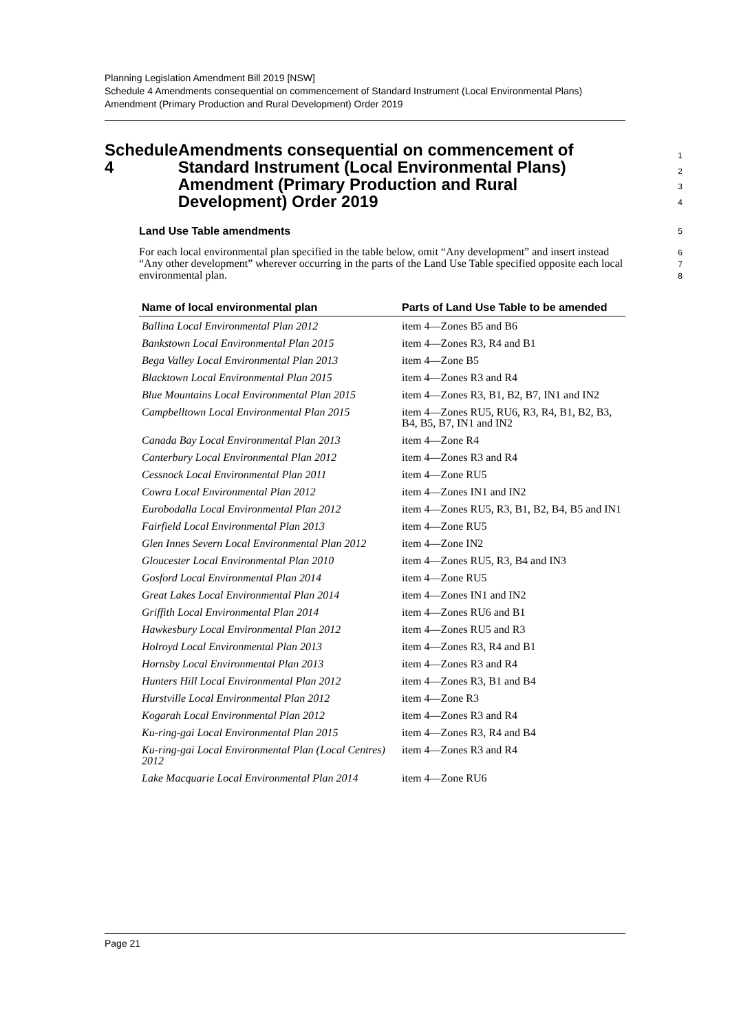Planning Legislation Amendment Bill 2019 [NSW]
Schedule 4 Amendments consequential on commencement of Standard Instrument (Local Environmental Plans) Amendment (Primary Production and Rural Development) Order 2019
Schedule 4 Amendments consequential on commencement of Standard Instrument (Local Environmental Plans) Amendment (Primary Production and Rural Development) Order 2019
1
2
3
4
Land Use Table amendments
5
For each local environmental plan specified in the table below, omit “Any development” and insert instead “Any other development” wherever occurring in the parts of the Land Use Table specified opposite each local environmental plan.
6
7
8
| Name of local environmental plan | Parts of Land Use Table to be amended |
| --- | --- |
| Ballina Local Environmental Plan 2012 | item 4—Zones B5 and B6 |
| Bankstown Local Environmental Plan 2015 | item 4—Zones R3, R4 and B1 |
| Bega Valley Local Environmental Plan 2013 | item 4—Zone B5 |
| Blacktown Local Environmental Plan 2015 | item 4—Zones R3 and R4 |
| Blue Mountains Local Environmental Plan 2015 | item 4—Zones R3, B1, B2, B7, IN1 and IN2 |
| Campbelltown Local Environmental Plan 2015 | item 4—Zones RU5, RU6, R3, R4, B1, B2, B3, B4, B5, B7, IN1 and IN2 |
| Canada Bay Local Environmental Plan 2013 | item 4—Zone R4 |
| Canterbury Local Environmental Plan 2012 | item 4—Zones R3 and R4 |
| Cessnock Local Environmental Plan 2011 | item 4—Zone RU5 |
| Cowra Local Environmental Plan 2012 | item 4—Zones IN1 and IN2 |
| Eurobodalla Local Environmental Plan 2012 | item 4—Zones RU5, R3, B1, B2, B4, B5 and IN1 |
| Fairfield Local Environmental Plan 2013 | item 4—Zone RU5 |
| Glen Innes Severn Local Environmental Plan 2012 | item 4—Zone IN2 |
| Gloucester Local Environmental Plan 2010 | item 4—Zones RU5, R3, B4 and IN3 |
| Gosford Local Environmental Plan 2014 | item 4—Zone RU5 |
| Great Lakes Local Environmental Plan 2014 | item 4—Zones IN1 and IN2 |
| Griffith Local Environmental Plan 2014 | item 4—Zones RU6 and B1 |
| Hawkesbury Local Environmental Plan 2012 | item 4—Zones RU5 and R3 |
| Holroyd Local Environmental Plan 2013 | item 4—Zones R3, R4 and B1 |
| Hornsby Local Environmental Plan 2013 | item 4—Zones R3 and R4 |
| Hunters Hill Local Environmental Plan 2012 | item 4—Zones R3, B1 and B4 |
| Hurstville Local Environmental Plan 2012 | item 4—Zone R3 |
| Kogarah Local Environmental Plan 2012 | item 4—Zones R3 and R4 |
| Ku-ring-gai Local Environmental Plan 2015 | item 4—Zones R3, R4 and B4 |
| Ku-ring-gai Local Environmental Plan (Local Centres) 2012 | item 4—Zones R3 and R4 |
| Lake Macquarie Local Environmental Plan 2014 | item 4—Zone RU6 |
Page 21